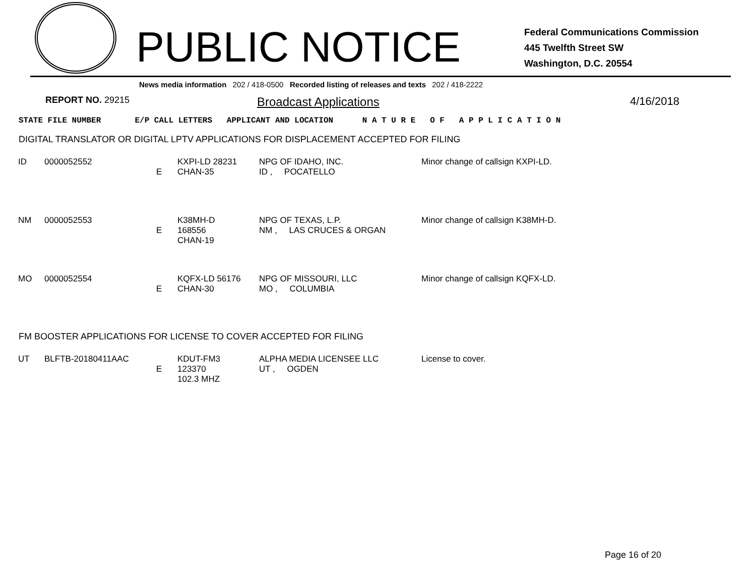PUBLIC NOTICE
Federal Communications Commission
445 Twelfth Street SW
Washington, D.C. 20554
News media information 202 / 418-0500 Recorded listing of releases and texts 202 / 418-2222
REPORT NO. 29215 Broadcast Applications 4/16/2018
STATE FILE NUMBER E/P CALL LETTERS APPLICANT AND LOCATION N A T U R E O F A P P L I C A T I O N
DIGITAL TRANSLATOR OR DIGITAL LPTV APPLICATIONS FOR DISPLACEMENT ACCEPTED FOR FILING
| ID | 0000052552 | E | KXPI-LD 28231 CHAN-35 | NPG OF IDAHO, INC. ID , POCATELLO | Minor change of callsign KXPI-LD. |
| NM | 0000052553 | E | K38MH-D 168556 CHAN-19 | NPG OF TEXAS, L.P. NM , LAS CRUCES & ORGAN | Minor change of callsign K38MH-D. |
| MO | 0000052554 | E | KQFX-LD 56176 CHAN-30 | NPG OF MISSOURI, LLC MO , COLUMBIA | Minor change of callsign KQFX-LD. |
FM BOOSTER APPLICATIONS FOR LICENSE TO COVER ACCEPTED FOR FILING
| UT | BLFTB-20180411AAC | E | KDUT-FM3 123370 102.3 MHZ | ALPHA MEDIA LICENSEE LLC UT , OGDEN | License to cover. |
Page 16 of 20